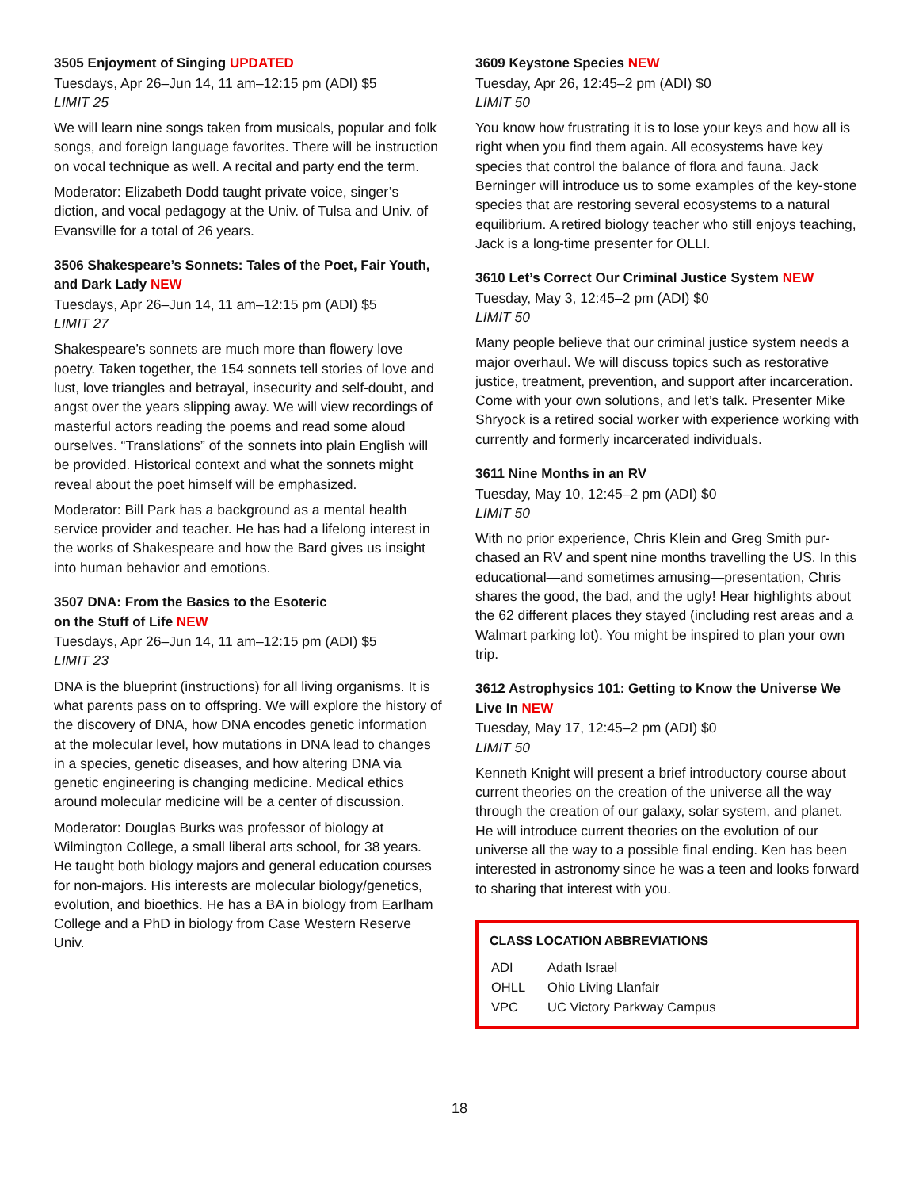3505 Enjoyment of Singing UPDATED
Tuesdays, Apr 26–Jun 14, 11 am–12:15 pm (ADI) $5
LIMIT 25
We will learn nine songs taken from musicals, popular and folk songs, and foreign language favorites. There will be instruction on vocal technique as well. A recital and party end the term.
Moderator: Elizabeth Dodd taught private voice, singer’s diction, and vocal pedagogy at the Univ. of Tulsa and Univ. of Evansville for a total of 26 years.
3506 Shakespeare’s Sonnets: Tales of the Poet, Fair Youth, and Dark Lady NEW
Tuesdays, Apr 26–Jun 14, 11 am–12:15 pm (ADI) $5
LIMIT 27
Shakespeare’s sonnets are much more than flowery love poetry. Taken together, the 154 sonnets tell stories of love and lust, love triangles and betrayal, insecurity and self-doubt, and angst over the years slipping away. We will view recordings of masterful actors reading the poems and read some aloud ourselves. “Translations” of the sonnets into plain English will be provided. Historical context and what the sonnets might reveal about the poet himself will be emphasized.
Moderator: Bill Park has a background as a mental health service provider and teacher. He has had a lifelong interest in the works of Shakespeare and how the Bard gives us insight into human behavior and emotions.
3507 DNA: From the Basics to the Esoteric
on the Stuff of Life NEW
Tuesdays, Apr 26–Jun 14, 11 am–12:15 pm (ADI) $5
LIMIT 23
DNA is the blueprint (instructions) for all living organisms. It is what parents pass on to offspring. We will explore the history of the discovery of DNA, how DNA encodes genetic information at the molecular level, how mutations in DNA lead to changes in a species, genetic diseases, and how altering DNA via genetic engineering is changing medicine. Medical ethics around molecular medicine will be a center of discussion.
Moderator: Douglas Burks was professor of biology at Wilmington College, a small liberal arts school, for 38 years. He taught both biology majors and general education courses for non-majors. His interests are molecular biology/genetics, evolution, and bioethics. He has a BA in biology from Earlham College and a PhD in biology from Case Western Reserve Univ.
3609 Keystone Species NEW
Tuesday, Apr 26, 12:45–2 pm (ADI) $0
LIMIT 50
You know how frustrating it is to lose your keys and how all is right when you find them again. All ecosystems have key species that control the balance of flora and fauna. Jack Berninger will introduce us to some examples of the key-stone species that are restoring several ecosystems to a natural equilibrium. A retired biology teacher who still enjoys teaching, Jack is a long-time presenter for OLLI.
3610 Let’s Correct Our Criminal Justice System NEW
Tuesday, May 3, 12:45–2 pm (ADI) $0
LIMIT 50
Many people believe that our criminal justice system needs a major overhaul. We will discuss topics such as restorative justice, treatment, prevention, and support after incarceration. Come with your own solutions, and let’s talk. Presenter Mike Shryock is a retired social worker with experience working with currently and formerly incarcerated individuals.
3611 Nine Months in an RV
Tuesday, May 10, 12:45–2 pm (ADI) $0
LIMIT 50
With no prior experience, Chris Klein and Greg Smith pur-chased an RV and spent nine months travelling the US. In this educational—and sometimes amusing—presentation, Chris shares the good, the bad, and the ugly! Hear highlights about the 62 different places they stayed (including rest areas and a Walmart parking lot). You might be inspired to plan your own trip.
3612 Astrophysics 101: Getting to Know the Universe We Live In NEW
Tuesday, May 17, 12:45–2 pm (ADI) $0
LIMIT 50
Kenneth Knight will present a brief introductory course about current theories on the creation of the universe all the way through the creation of our galaxy, solar system, and planet. He will introduce current theories on the evolution of our universe all the way to a possible final ending. Ken has been interested in astronomy since he was a teen and looks forward to sharing that interest with you.
CLASS LOCATION ABBREVIATIONS
| ADI | Adath Israel |
| OHLL | Ohio Living Llanfair |
| VPC | UC Victory Parkway Campus |
18